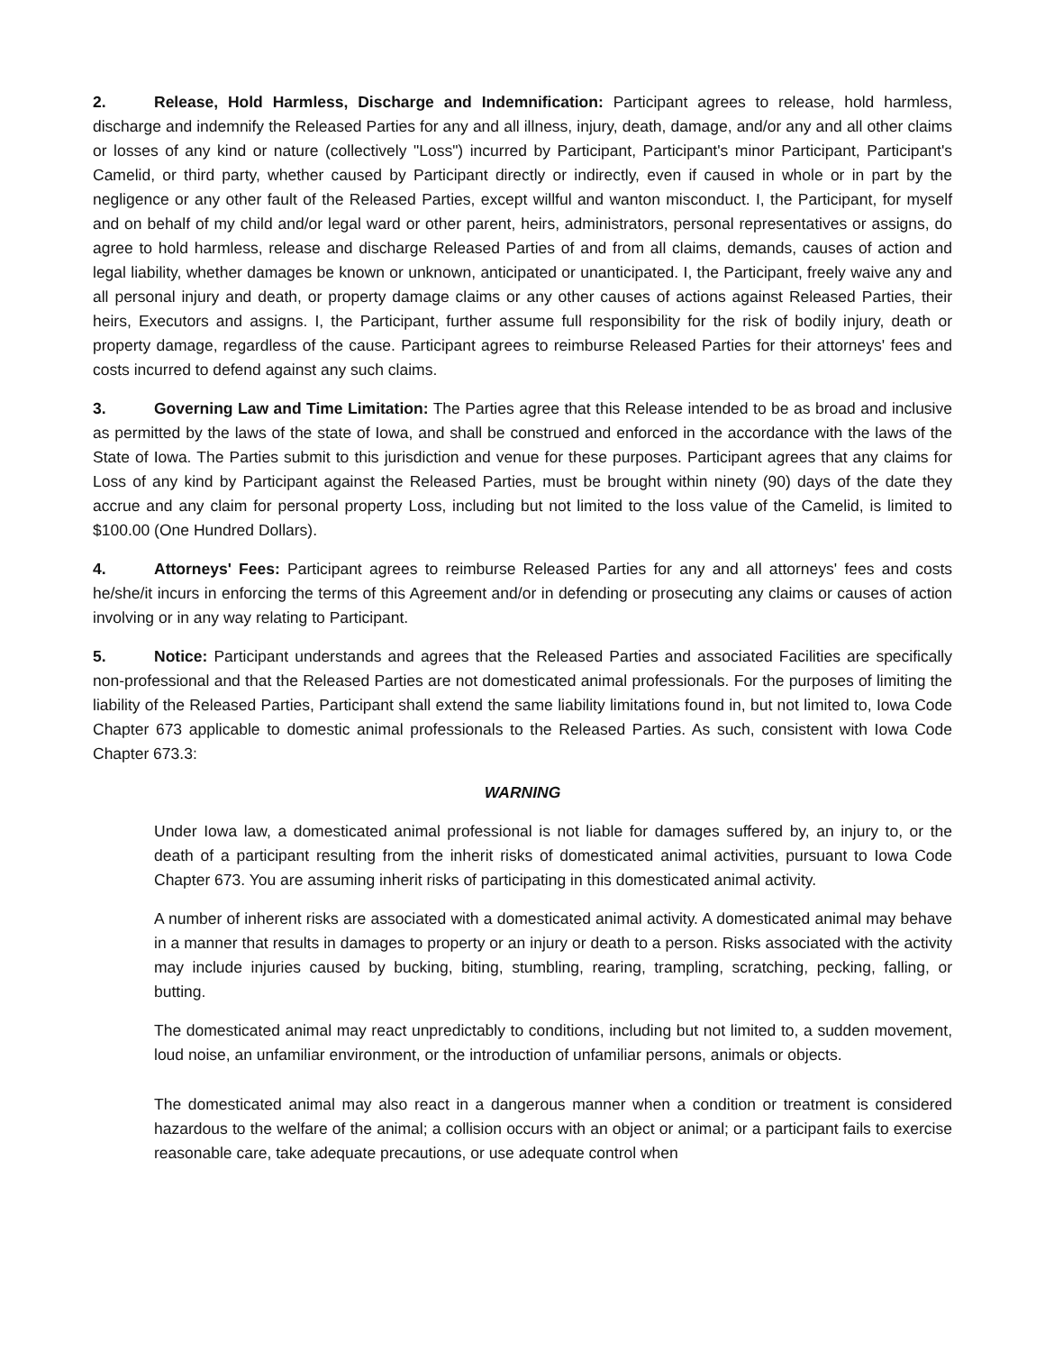2. Release, Hold Harmless, Discharge and Indemnification: Participant agrees to release, hold harmless, discharge and indemnify the Released Parties for any and all illness, injury, death, damage, and/or any and all other claims or losses of any kind or nature (collectively "Loss") incurred by Participant, Participant's minor Participant, Participant's Camelid, or third party, whether caused by Participant directly or indirectly, even if caused in whole or in part by the negligence or any other fault of the Released Parties, except willful and wanton misconduct. I, the Participant, for myself and on behalf of my child and/or legal ward or other parent, heirs, administrators, personal representatives or assigns, do agree to hold harmless, release and discharge Released Parties of and from all claims, demands, causes of action and legal liability, whether damages be known or unknown, anticipated or unanticipated. I, the Participant, freely waive any and all personal injury and death, or property damage claims or any other causes of actions against Released Parties, their heirs, Executors and assigns. I, the Participant, further assume full responsibility for the risk of bodily injury, death or property damage, regardless of the cause. Participant agrees to reimburse Released Parties for their attorneys' fees and costs incurred to defend against any such claims.
3. Governing Law and Time Limitation: The Parties agree that this Release intended to be as broad and inclusive as permitted by the laws of the state of Iowa, and shall be construed and enforced in the accordance with the laws of the State of Iowa. The Parties submit to this jurisdiction and venue for these purposes. Participant agrees that any claims for Loss of any kind by Participant against the Released Parties, must be brought within ninety (90) days of the date they accrue and any claim for personal property Loss, including but not limited to the loss value of the Camelid, is limited to $100.00 (One Hundred Dollars).
4. Attorneys' Fees: Participant agrees to reimburse Released Parties for any and all attorneys' fees and costs he/she/it incurs in enforcing the terms of this Agreement and/or in defending or prosecuting any claims or causes of action involving or in any way relating to Participant.
5. Notice: Participant understands and agrees that the Released Parties and associated Facilities are specifically non-professional and that the Released Parties are not domesticated animal professionals. For the purposes of limiting the liability of the Released Parties, Participant shall extend the same liability limitations found in, but not limited to, Iowa Code Chapter 673 applicable to domestic animal professionals to the Released Parties. As such, consistent with Iowa Code Chapter 673.3:
WARNING
Under Iowa law, a domesticated animal professional is not liable for damages suffered by, an injury to, or the death of a participant resulting from the inherit risks of domesticated animal activities, pursuant to Iowa Code Chapter 673. You are assuming inherit risks of participating in this domesticated animal activity.
A number of inherent risks are associated with a domesticated animal activity. A domesticated animal may behave in a manner that results in damages to property or an injury or death to a person. Risks associated with the activity may include injuries caused by bucking, biting, stumbling, rearing, trampling, scratching, pecking, falling, or butting.
The domesticated animal may react unpredictably to conditions, including but not limited to, a sudden movement, loud noise, an unfamiliar environment, or the introduction of unfamiliar persons, animals or objects.
The domesticated animal may also react in a dangerous manner when a condition or treatment is considered hazardous to the welfare of the animal; a collision occurs with an object or animal; or a participant fails to exercise reasonable care, take adequate precautions, or use adequate control when